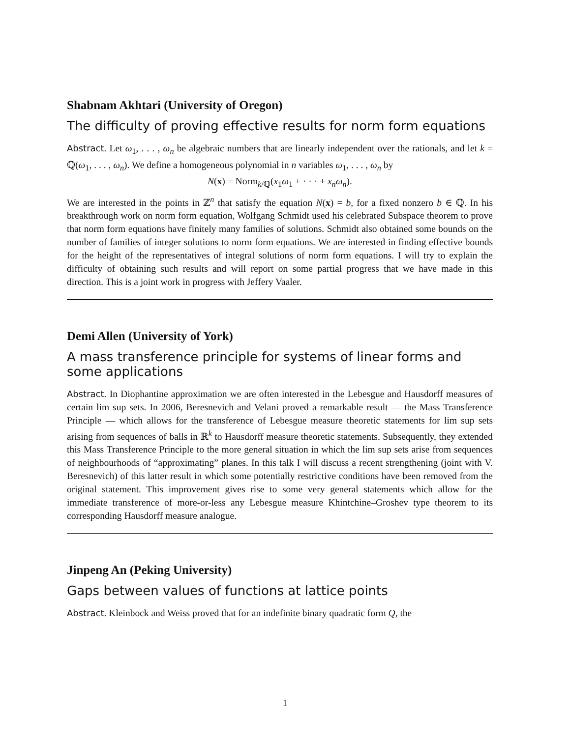Shabnam Akhtari (University of Oregon)
The difficulty of proving effective results for norm form equations
Abstract. Let ω<sub>1</sub>, . . . , ω<sub>n</sub> be algebraic numbers that are linearly independent over the rationals, and let k = ℚ(ω<sub>1</sub>, . . . , ω<sub>n</sub>). We define a homogeneous polynomial in n variables ω<sub>1</sub>, . . . , ω<sub>n</sub> by
N(x) = Norm<sub>k/ℚ</sub>(x<sub>1</sub>ω<sub>1</sub> + · · · + x<sub>n</sub>ω<sub>n</sub>).
We are interested in the points in ℤ<sup>n</sup> that satisfy the equation N(x) = b, for a fixed nonzero b ∈ ℚ. In his breakthrough work on norm form equation, Wolfgang Schmidt used his celebrated Subspace theorem to prove that norm form equations have finitely many families of solutions. Schmidt also obtained some bounds on the number of families of integer solutions to norm form equations. We are interested in finding effective bounds for the height of the representatives of integral solutions of norm form equations. I will try to explain the difficulty of obtaining such results and will report on some partial progress that we have made in this direction. This is a joint work in progress with Jeffery Vaaler.
Demi Allen (University of York)
A mass transference principle for systems of linear forms and some applications
Abstract. In Diophantine approximation we are often interested in the Lebesgue and Hausdorff measures of certain lim sup sets. In 2006, Beresnevich and Velani proved a remarkable result — the Mass Transference Principle — which allows for the transference of Lebesgue measure theoretic statements for lim sup sets arising from sequences of balls in ℝ<sup>k</sup> to Hausdorff measure theoretic statements. Subsequently, they extended this Mass Transference Principle to the more general situation in which the lim sup sets arise from sequences of neighbourhoods of “approximating” planes. In this talk I will discuss a recent strengthening (joint with V. Beresnevich) of this latter result in which some potentially restrictive conditions have been removed from the original statement. This improvement gives rise to some very general statements which allow for the immediate transference of more-or-less any Lebesgue measure Khintchine–Groshev type theorem to its corresponding Hausdorff measure analogue.
Jinpeng An (Peking University)
Gaps between values of functions at lattice points
Abstract. Kleinbock and Weiss proved that for an indefinite binary quadratic form Q, the
1